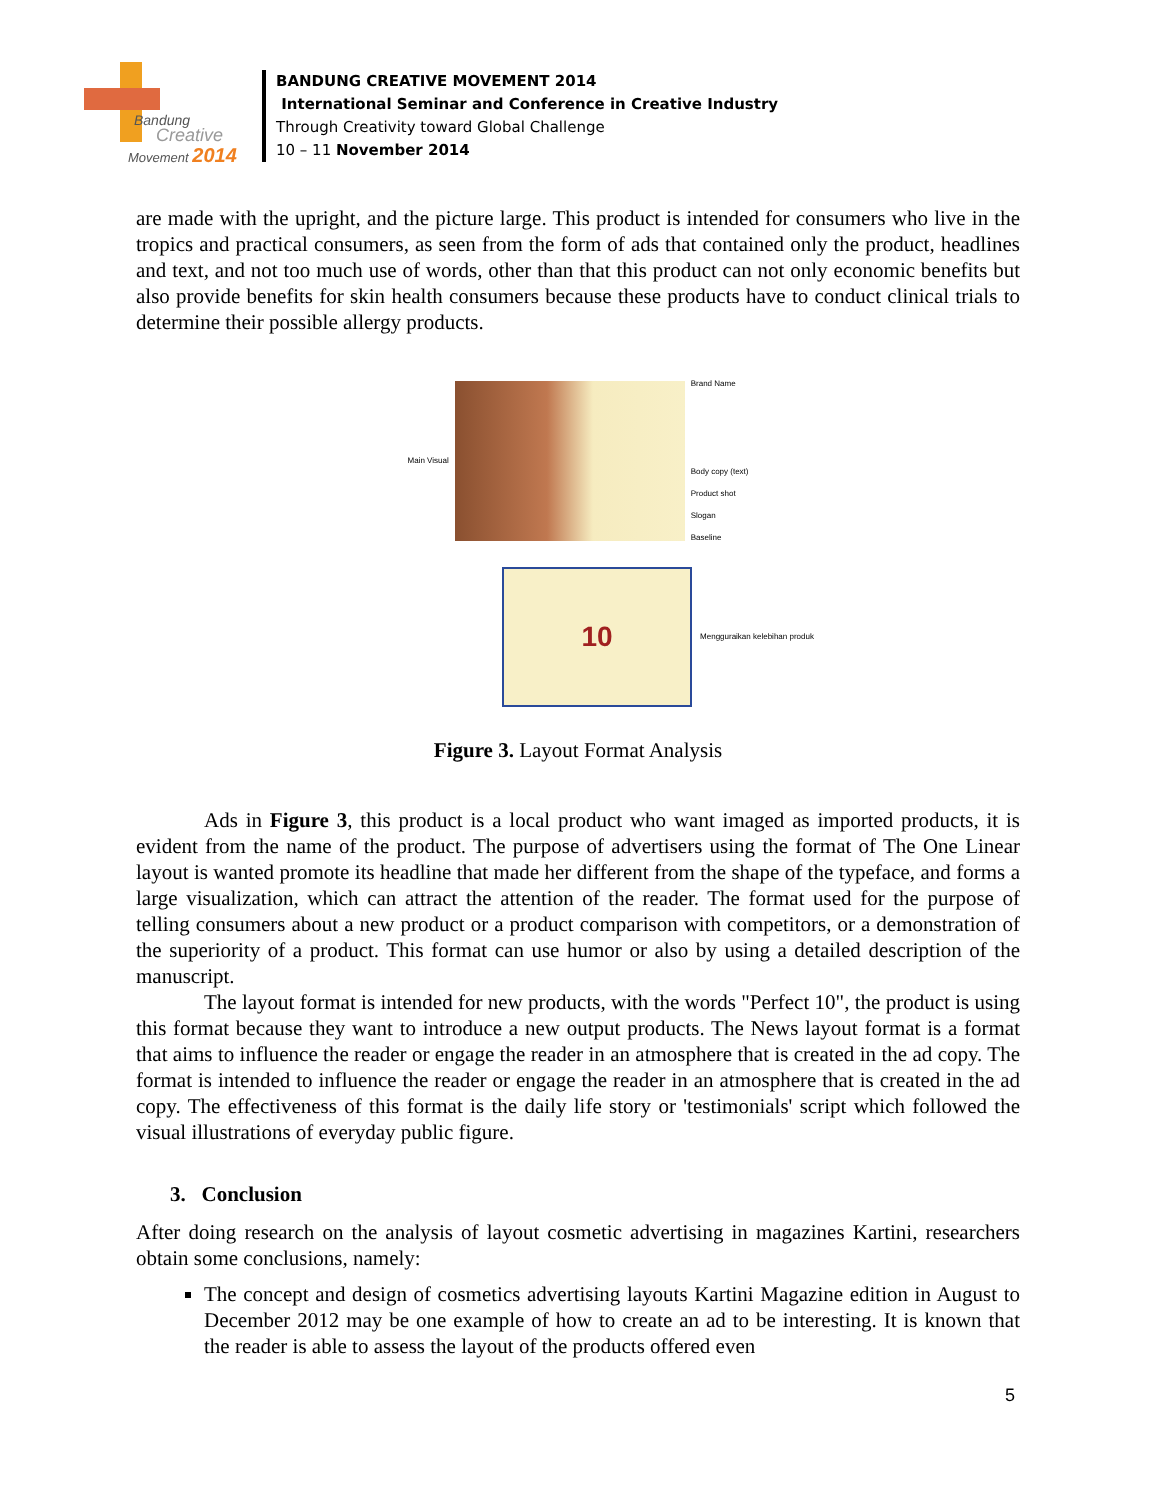Bandung
Creative
Movement 2014
BANDUNG CREATIVE MOVEMENT 2014
International Seminar and Conference in Creative Industry
Through Creativity toward Global Challenge
10 – 11 November 2014
are made with the upright, and the picture large. This product is intended for consumers who live in the tropics and practical consumers, as seen from the form of ads that contained only the product, headlines and text, and not too much use of words, other than that this product can not only economic benefits but also provide benefits for skin health consumers because these products have to conduct clinical trials to determine their possible allergy products.
Main Visual
Brand Name
Body copy (text)
Product shot
Slogan
Baseline
10
Mengguraikan kelebihan produk
Figure 3. Layout Format Analysis
Ads in Figure 3, this product is a local product who want imaged as imported products, it is evident from the name of the product. The purpose of advertisers using the format of The One Linear layout is wanted promote its headline that made her different from the shape of the typeface, and forms a large visualization, which can attract the attention of the reader. The format used for the purpose of telling consumers about a new product or a product comparison with competitors, or a demonstration of the superiority of a product. This format can use humor or also by using a detailed description of the manuscript.
The layout format is intended for new products, with the words "Perfect 10", the product is using this format because they want to introduce a new output products. The News layout format is a format that aims to influence the reader or engage the reader in an atmosphere that is created in the ad copy. The format is intended to influence the reader or engage the reader in an atmosphere that is created in the ad copy. The effectiveness of this format is the daily life story or 'testimonials' script which followed the visual illustrations of everyday public figure.
3. Conclusion
After doing research on the analysis of layout cosmetic advertising in magazines Kartini, researchers obtain some conclusions, namely:
The concept and design of cosmetics advertising layouts Kartini Magazine edition in August to December 2012 may be one example of how to create an ad to be interesting. It is known that the reader is able to assess the layout of the products offered even
5